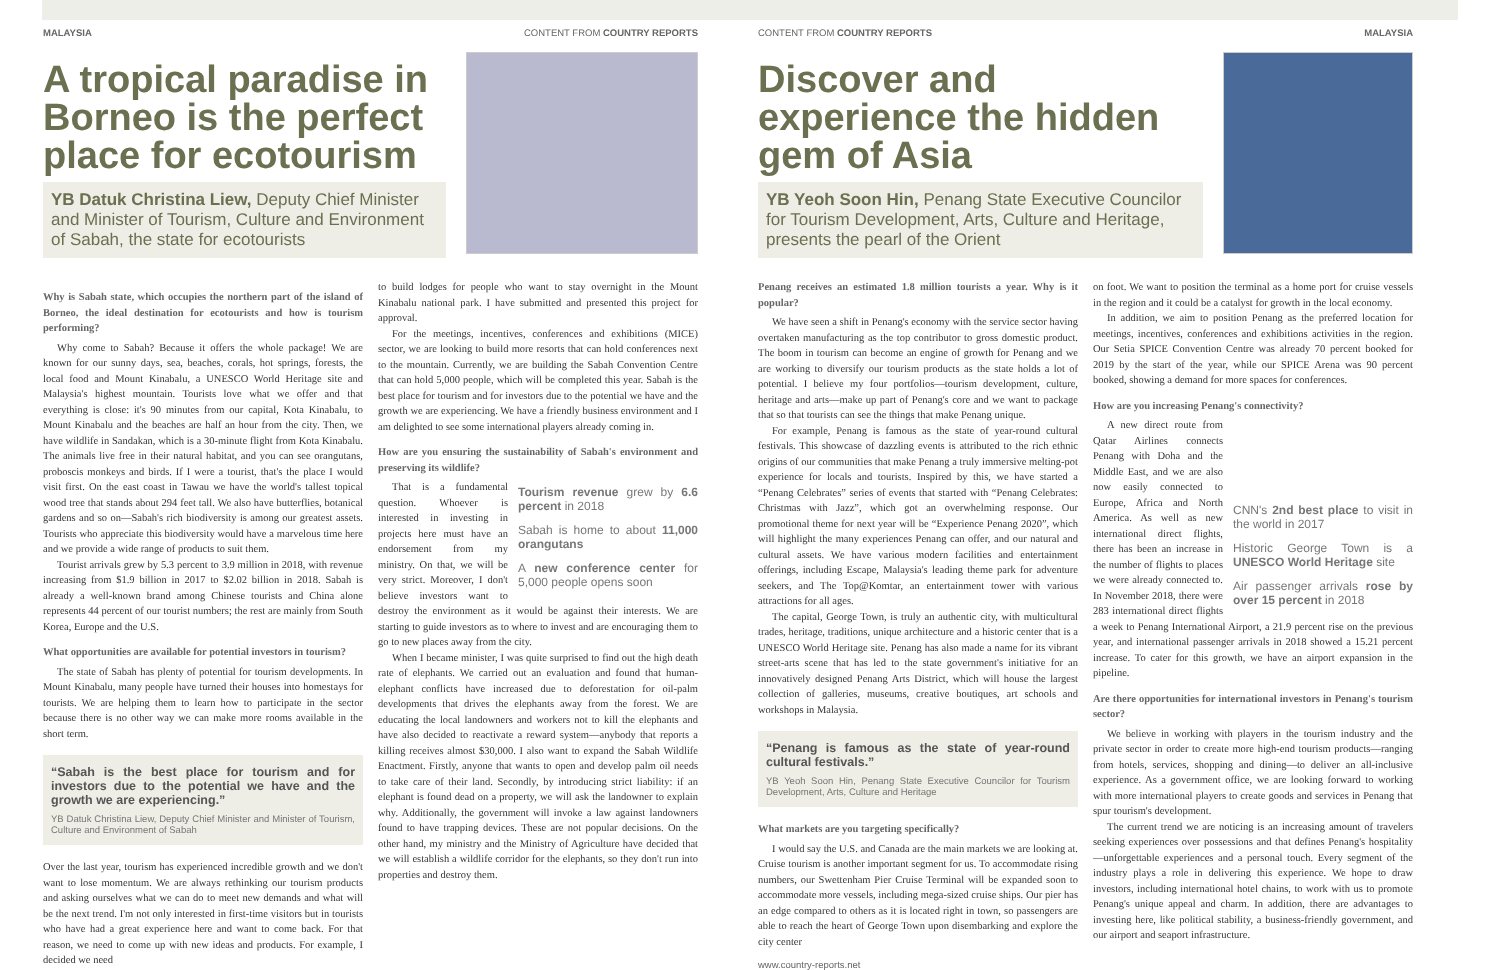MALAYSIA CONTENT FROM COUNTRY REPORTS
A tropical paradise in Borneo is the perfect place for ecotourism
YB Datuk Christina Liew, Deputy Chief Minister and Minister of Tourism, Culture and Environment of Sabah, the state for ecotourists
Why is Sabah state, which occupies the northern part of the island of Borneo, the ideal destination for ecotourists and how is tourism performing?
Why come to Sabah? Because it offers the whole package! We are known for our sunny days, sea, beaches, corals, hot springs, forests, the local food and Mount Kinabalu, a UNESCO World Heritage site and Malaysia's highest mountain. Tourists love what we offer and that everything is close: it's 90 minutes from our capital, Kota Kinabalu, to Mount Kinabalu and the beaches are half an hour from the city. Then, we have wildlife in Sandakan, which is a 30-minute flight from Kota Kinabalu. The animals live free in their natural habitat, and you can see orangutans, proboscis monkeys and birds. If I were a tourist, that's the place I would visit first. On the east coast in Tawau we have the world's tallest topical wood tree that stands about 294 feet tall. We also have butterflies, botanical gardens and so on—Sabah's rich biodiversity is among our greatest assets. Tourists who appreciate this biodiversity would have a marvelous time here and we provide a wide range of products to suit them.
Tourist arrivals grew by 5.3 percent to 3.9 million in 2018, with revenue increasing from $1.9 billion in 2017 to $2.02 billion in 2018. Sabah is already a well-known brand among Chinese tourists and China alone represents 44 percent of our tourist numbers; the rest are mainly from South Korea, Europe and the U.S.
What opportunities are available for potential investors in tourism?
The state of Sabah has plenty of potential for tourism developments. In Mount Kinabalu, many people have turned their houses into homestays for tourists. We are helping them to learn how to participate in the sector because there is no other way we can make more rooms available in the short term.
“Sabah is the best place for tourism and for investors due to the potential we have and the growth we are experiencing.”
YB Datuk Christina Liew, Deputy Chief Minister and Minister of Tourism, Culture and Environment of Sabah
Over the last year, tourism has experienced incredible growth and we don't want to lose momentum. We are always rethinking our tourism products and asking ourselves what we can do to meet new demands and what will be the next trend. I'm not only interested in first-time visitors but in tourists who have had a great experience here and want to come back. For that reason, we need to come up with new ideas and products. For example, I decided we need
to build lodges for people who want to stay overnight in the Mount Kinabalu national park. I have submitted and presented this project for approval.
For the meetings, incentives, conferences and exhibitions (MICE) sector, we are looking to build more resorts that can hold conferences next to the mountain. Currently, we are building the Sabah Convention Centre that can hold 5,000 people, which will be completed this year. Sabah is the best place for tourism and for investors due to the potential we have and the growth we are experiencing. We have a friendly business environment and I am delighted to see some international players already coming in.
How are you ensuring the sustainability of Sabah's environment and preserving its wildlife?
Tourism revenue grew by 6.6 percent in 2018
Sabah is home to about 11,000 orangutans
A new conference center for 5,000 people opens soon
That is a fundamental question. Whoever is interested in investing in projects here must have an endorsement from my ministry. On that, we will be very strict. Moreover, I don't believe investors want to destroy the environment as it would be against their interests. We are starting to guide investors as to where to invest and are encouraging them to go to new places away from the city.
When I became minister, I was quite surprised to find out the high death rate of elephants. We carried out an evaluation and found that human-elephant conflicts have increased due to deforestation for oil-palm developments that drives the elephants away from the forest. We are educating the local landowners and workers not to kill the elephants and have also decided to reactivate a reward system—anybody that reports a killing receives almost $30,000. I also want to expand the Sabah Wildlife Enactment. Firstly, anyone that wants to open and develop palm oil needs to take care of their land. Secondly, by introducing strict liability: if an elephant is found dead on a property, we will ask the landowner to explain why. Additionally, the government will invoke a law against landowners found to have trapping devices. These are not popular decisions. On the other hand, my ministry and the Ministry of Agriculture have decided that we will establish a wildlife corridor for the elephants, so they don't run into properties and destroy them.
CONTENT FROM COUNTRY REPORTS MALAYSIA
Discover and experience the hidden gem of Asia
YB Yeoh Soon Hin, Penang State Executive Councilor for Tourism Development, Arts, Culture and Heritage, presents the pearl of the Orient
Penang receives an estimated 1.8 million tourists a year. Why is it popular?
We have seen a shift in Penang's economy with the service sector having overtaken manufacturing as the top contributor to gross domestic product. The boom in tourism can become an engine of growth for Penang and we are working to diversify our tourism products as the state holds a lot of potential. I believe my four portfolios—tourism development, culture, heritage and arts—make up part of Penang's core and we want to package that so that tourists can see the things that make Penang unique.
For example, Penang is famous as the state of year-round cultural festivals. This showcase of dazzling events is attributed to the rich ethnic origins of our communities that make Penang a truly immersive melting-pot experience for locals and tourists. Inspired by this, we have started a “Penang Celebrates” series of events that started with “Penang Celebrates: Christmas with Jazz”, which got an overwhelming response. Our promotional theme for next year will be “Experience Penang 2020”, which will highlight the many experiences Penang can offer, and our natural and cultural assets. We have various modern facilities and entertainment offerings, including Escape, Malaysia's leading theme park for adventure seekers, and The Top@Komtar, an entertainment tower with various attractions for all ages.
The capital, George Town, is truly an authentic city, with multicultural trades, heritage, traditions, unique architecture and a historic center that is a UNESCO World Heritage site. Penang has also made a name for its vibrant street-arts scene that has led to the state government's initiative for an innovatively designed Penang Arts District, which will house the largest collection of galleries, museums, creative boutiques, art schools and workshops in Malaysia.
“Penang is famous as the state of year-round cultural festivals.”
YB Yeoh Soon Hin, Penang State Executive Councilor for Tourism Development, Arts, Culture and Heritage
What markets are you targeting specifically?
I would say the U.S. and Canada are the main markets we are looking at. Cruise tourism is another important segment for us. To accommodate rising numbers, our Swettenham Pier Cruise Terminal will be expanded soon to accommodate more vessels, including mega-sized cruise ships. Our pier has an edge compared to others as it is located right in town, so passengers are able to reach the heart of George Town upon disembarking and explore the city center
www.country-reports.net
on foot. We want to position the terminal as a home port for cruise vessels in the region and it could be a catalyst for growth in the local economy.
In addition, we aim to position Penang as the preferred location for meetings, incentives, conferences and exhibitions activities in the region. Our Setia SPICE Convention Centre was already 70 percent booked for 2019 by the start of the year, while our SPICE Arena was 90 percent booked, showing a demand for more spaces for conferences.
How are you increasing Penang's connectivity?
CNN's 2nd best place to visit in the world in 2017
Historic George Town is a UNESCO World Heritage site
Air passenger arrivals rose by over 15 percent in 2018
A new direct route from Qatar Airlines connects Penang with Doha and the Middle East, and we are also now easily connected to Europe, Africa and North America. As well as new international direct flights, there has been an increase in the number of flights to places we were already connected to. In November 2018, there were 283 international direct flights a week to Penang International Airport, a 21.9 percent rise on the previous year, and international passenger arrivals in 2018 showed a 15.21 percent increase. To cater for this growth, we have an airport expansion in the pipeline.
Are there opportunities for international investors in Penang's tourism sector?
We believe in working with players in the tourism industry and the private sector in order to create more high-end tourism products—ranging from hotels, services, shopping and dining—to deliver an all-inclusive experience. As a government office, we are looking forward to working with more international players to create goods and services in Penang that spur tourism's development.
The current trend we are noticing is an increasing amount of travelers seeking experiences over possessions and that defines Penang's hospitality—unforgettable experiences and a personal touch. Every segment of the industry plays a role in delivering this experience. We hope to draw investors, including international hotel chains, to work with us to promote Penang's unique appeal and charm. In addition, there are advantages to investing here, like political stability, a business-friendly government, and our airport and seaport infrastructure.